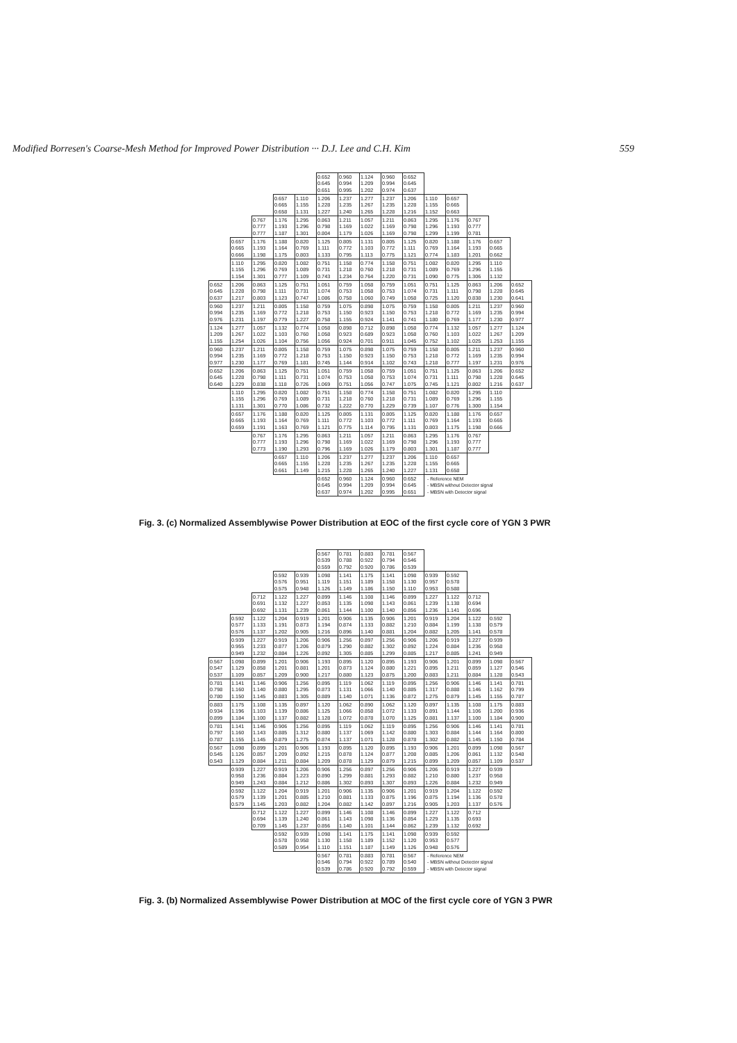Modified Borresen's Coarse-Mesh Method for Improved Power Distribution ··· D.J. Lee and C.H. Kim 559
| | | | | | 0.652 0.645 0.651 | 0.960 0.994 0.995 | 1.124 1.209 1.202 | 0.960 0.994 0.974 | 0.652 0.645 0.637 | | | | | |
| | | | 0.657 0.665 0.658 | 1.110 1.155 1.131 | 1.206 1.228 1.227 | 1.237 1.235 1.240 | 1.277 1.267 1.265 | 1.237 1.235 1.228 | 1.206 1.228 1.216 | 1.110 1.155 1.152 | 0.657 0.665 0.663 | | | |
| | | 0.767 0.777 0.777 | 1.176 1.193 1.187 | 1.295 1.296 1.301 | 0.863 0.798 0.804 | 1.211 1.169 1.179 | 1.057 1.022 1.026 | 1.211 1.169 1.169 | 0.863 0.798 0.798 | 1.295 1.296 1.299 | 1.176 1.193 1.199 | 0.767 0.777 0.781 | | |
| | 0.657 0.665 0.666 | 1.176 1.193 1.198 | 1.188 1.164 1.175 | 0.820 0.769 0.803 | 1.125 1.111 1.133 | 0.805 0.772 0.795 | 1.131 1.103 1.113 | 0.805 0.772 0.775 | 1.125 1.111 1.121 | 0.820 0.769 0.774 | 1.188 1.164 1.183 | 1.176 1.193 1.201 | 0.657 0.665 0.662 | |
| | 1.110 1.155 1.154 | 1.295 1.296 1.301 | 0.820 0.769 0.777 | 1.082 1.089 1.109 | 0.751 0.731 0.743 | 1.158 1.218 1.234 | 0.774 0.760 0.764 | 1.158 1.218 1.220 | 0.751 0.731 0.731 | 1.082 1.089 1.090 | 0.820 0.769 0.775 | 1.295 1.296 1.306 | 1.110 1.155 1.132 | |
| 0.652 0.645 0.637 | 1.206 1.228 1.217 | 0.863 0.798 0.803 | 1.125 1.111 1.123 | 0.751 0.731 0.747 | 1.051 1.074 1.086 | 0.759 0.753 0.758 | 1.058 1.058 1.060 | 0.759 0.753 0.749 | 1.051 1.074 1.058 | 0.751 0.731 0.725 | 1.125 1.111 1.120 | 0.863 0.798 0.838 | 1.206 1.228 1.230 | 0.652 0.645 0.641 |
| 0.960 0.994 0.976 | 1.237 1.235 1.231 | 1.211 1.169 1.197 | 0.805 0.772 0.779 | 1.158 1.218 1.227 | 0.759 0.753 0.758 | 1.075 1.150 1.155 | 0.898 0.923 0.924 | 1.075 1.150 1.141 | 0.759 0.753 0.741 | 1.158 1.218 1.180 | 0.805 0.772 0.769 | 1.211 1.169 1.177 | 1.237 1.235 1.230 | 0.960 0.994 0.977 |
| 1.124 1.209 1.155 | 1.277 1.267 1.254 | 1.057 1.022 1.026 | 1.132 1.103 1.104 | 0.774 0.760 0.756 | 1.058 1.058 1.056 | 0.898 0.923 0.924 | 0.712 0.689 0.701 | 0.898 0.923 0.911 | 1.058 1.058 1.045 | 0.774 0.760 0.752 | 1.132 1.103 1.102 | 1.057 1.022 1.025 | 1.277 1.267 1.253 | 1.124 1.209 1.155 |
| 0.960 0.994 0.977 | 1.237 1.235 1.230 | 1.211 1.169 1.177 | 0.805 0.772 0.769 | 1.158 1.218 1.181 | 0.759 0.753 0.745 | 1.075 1.150 1.144 | 0.898 0.923 0.914 | 1.075 1.150 1.102 | 0.759 0.753 0.743 | 1.158 1.218 1.218 | 0.805 0.772 0.777 | 1.211 1.169 1.197 | 1.237 1.235 1.231 | 0.960 0.994 0.976 |
| 0.652 0.645 0.640 | 1.206 1.228 1.229 | 0.863 0.798 0.838 | 1.125 1.111 1.118 | 0.751 0.731 0.726 | 1.051 1.074 1.069 | 0.759 0.753 0.751 | 1.058 1.058 1.056 | 0.759 0.753 0.747 | 1.051 1.074 1.075 | 0.751 0.731 0.745 | 1.125 1.111 1.121 | 0.863 0.798 0.802 | 1.206 1.228 1.216 | 0.652 0.645 0.637 |
| | 1.110 1.155 1.131 | 1.295 1.296 1.301 | 0.820 0.769 0.770 | 1.082 1.089 1.086 | 0.751 0.731 0.732 | 1.158 1.218 1.222 | 0.774 0.760 0.770 | 1.158 1.218 1.229 | 0.751 0.731 0.739 | 1.082 1.089 1.107 | 0.820 0.769 0.776 | 1.295 1.296 1.300 | 1.110 1.155 1.154 | |
| | 0.657 0.665 0.659 | 1.176 1.193 1.191 | 1.188 1.164 1.163 | 0.820 0.769 0.769 | 1.125 1.111 1.121 | 0.805 0.772 0.775 | 1.131 1.103 1.114 | 0.805 0.772 0.795 | 1.125 1.111 1.131 | 0.820 0.769 0.803 | 1.188 1.164 1.175 | 1.176 1.193 1.198 | 0.657 0.665 0.666 | |
| | | 0.767 0.777 0.773 | 1.176 1.193 1.190 | 1.295 1.296 1.293 | 0.863 0.798 0.796 | 1.211 1.169 1.169 | 1.057 1.022 1.026 | 1.211 1.169 1.179 | 0.863 0.798 0.803 | 1.295 1.296 1.301 | 1.176 1.193 1.187 | 0.767 0.777 0.777 | | |
| | | | 0.657 0.665 0.661 | 1.110 1.155 1.149 | 1.206 1.228 1.215 | 1.237 1.235 1.228 | 1.277 1.267 1.265 | 1.237 1.235 1.240 | 1.206 1.228 1.227 | 1.110 1.155 1.131 | 0.657 0.665 0.658 | | | |
| | | | | | 0.652 0.645 0.637 | 0.960 0.994 0.974 | 1.124 1.209 1.202 | 0.960 0.994 0.995 | 0.652 0.645 0.651 | - Reference NEM - MBSN without Detector signal - MBSN with Detector signal | | | | |
Fig. 3. (c) Normalized Assemblywise Power Distribution at EOC of the first cycle core of YGN 3 PWR
| | | | | | 0.567 0.539 0.559 | 0.781 0.788 0.792 | 0.883 0.922 0.920 | 0.781 0.794 0.786 | 0.567 0.546 0.539 | | | | | |
| | | | 0.592 0.576 0.575 | 0.939 0.951 0.948 | 1.098 1.119 1.126 | 1.141 1.151 1.149 | 1.175 1.189 1.186 | 1.141 1.158 1.150 | 1.098 1.130 1.110 | 0.939 0.957 0.953 | 0.592 0.578 0.588 | | | |
| | | 0.712 0.691 0.692 | 1.122 1.132 1.131 | 1.227 1.227 1.239 | 0.899 0.853 0.861 | 1.146 1.135 1.144 | 1.108 1.098 1.100 | 1.146 1.143 1.140 | 0.899 0.861 0.856 | 1.227 1.239 1.236 | 1.122 1.138 1.141 | 0.712 0.694 0.696 | | |
| | 0.592 0.577 0.576 | 1.122 1.133 1.137 | 1.204 1.191 1.202 | 0.919 0.873 0.905 | 1.201 1.194 1.216 | 0.906 0.874 0.896 | 1.135 1.133 1.140 | 0.906 0.882 0.881 | 1.201 1.210 1.204 | 0.919 0.884 0.882 | 1.204 1.199 1.205 | 1.122 1.138 1.141 | 0.592 0.579 0.578 | |
| | 0.939 0.955 0.949 | 1.227 1.233 1.232 | 0.919 0.877 0.884 | 1.206 1.206 1.226 | 0.906 0.879 0.892 | 1.256 1.290 1.305 | 0.897 0.882 0.885 | 1.256 1.302 1.299 | 0.906 0.892 0.885 | 1.206 1.224 1.217 | 0.919 0.884 0.885 | 1.227 1.236 1.241 | 0.939 0.958 0.949 | |
| 0.567 0.547 0.537 | 1.098 1.129 1.109 | 0.899 0.858 0.857 | 1.201 1.201 1.209 | 0.906 0.881 0.900 | 1.193 1.201 1.217 | 0.895 0.873 0.880 | 1.120 1.124 1.123 | 0.895 0.880 0.875 | 1.193 1.221 1.200 | 0.906 0.895 0.883 | 1.201 1.211 1.211 | 0.899 0.859 0.884 | 1.098 1.127 1.128 | 0.567 0.546 0.543 |
| 0.781 0.798 0.780 | 1.141 1.160 1.150 | 1.146 1.140 1.145 | 0.906 0.880 0.883 | 1.256 1.295 1.305 | 0.895 0.873 0.889 | 1.119 1.131 1.140 | 1.062 1.066 1.071 | 1.119 1.140 1.136 | 0.895 0.885 0.872 | 1.256 1.317 1.275 | 0.906 0.888 0.879 | 1.146 1.146 1.145 | 1.141 1.162 1.155 | 0.781 0.799 0.787 |
| 0.883 0.934 0.899 | 1.175 1.196 1.184 | 1.108 1.103 1.100 | 1.135 1.139 1.137 | 0.897 0.886 0.882 | 1.120 1.125 1.128 | 1.062 1.066 1.072 | 0.890 0.858 0.878 | 1.062 1.072 1.070 | 1.120 1.133 1.125 | 0.897 0.891 0.881 | 1.135 1.144 1.137 | 1.108 1.106 1.100 | 1.175 1.200 1.184 | 0.883 0.936 0.900 |
| 0.781 0.797 0.787 | 1.141 1.160 1.155 | 1.146 1.143 1.145 | 0.906 0.885 0.879 | 1.256 1.312 1.275 | 0.895 0.880 0.874 | 1.119 1.137 1.137 | 1.062 1.069 1.071 | 1.119 1.142 1.128 | 0.895 0.880 0.878 | 1.256 1.303 1.302 | 0.906 0.884 0.882 | 1.146 1.144 1.145 | 1.141 1.164 1.150 | 0.781 0.800 0.784 |
| 0.567 0.545 0.543 | 1.098 1.126 1.129 | 0.899 0.857 0.884 | 1.201 1.209 1.211 | 0.906 0.892 0.884 | 1.193 1.215 1.209 | 0.895 0.878 0.878 | 1.120 1.124 1.129 | 0.895 0.877 0.879 | 1.193 1.208 1.215 | 0.906 0.885 0.899 | 1.201 1.206 1.209 | 0.899 0.861 0.857 | 1.098 1.132 1.109 | 0.567 0.548 0.537 |
| | 0.939 0.958 0.949 | 1.227 1.236 1.243 | 0.919 0.884 0.884 | 1.206 1.223 1.212 | 0.906 0.890 0.886 | 1.256 1.299 1.302 | 0.897 0.881 0.893 | 1.256 1.293 1.307 | 0.906 0.882 0.893 | 1.206 1.210 1.226 | 0.919 0.880 0.884 | 1.227 1.237 1.232 | 0.939 0.958 0.949 | |
| | 0.592 0.579 0.579 | 1.122 1.139 1.145 | 1.204 1.201 1.203 | 0.919 0.885 0.882 | 1.201 1.210 1.204 | 0.906 0.881 0.882 | 1.135 1.133 1.142 | 0.906 0.875 0.897 | 1.201 1.196 1.216 | 0.919 0.875 0.905 | 1.204 1.194 1.203 | 1.122 1.136 1.137 | 0.592 0.578 0.576 | |
| | | 0.712 0.694 0.709 | 1.122 1.139 1.145 | 1.227 1.240 1.237 | 0.899 0.861 0.856 | 1.146 1.143 1.140 | 1.108 1.098 1.101 | 1.146 1.136 1.144 | 0.899 0.854 0.862 | 1.227 1.229 1.239 | 1.122 1.135 1.132 | 0.712 0.693 0.692 | | |
| | | | 0.592 0.578 0.589 | 0.939 0.958 0.954 | 1.098 1.130 1.110 | 1.141 1.158 1.151 | 1.175 1.189 1.187 | 1.141 1.152 1.149 | 1.098 1.120 1.126 | 0.939 0.953 0.948 | 0.592 0.577 0.576 | | | |
| | | | | | 0.567 0.546 0.539 | 0.781 0.794 0.786 | 0.883 0.922 0.920 | 0.781 0.789 0.792 | 0.567 0.540 0.559 | - Reference NEM - MBSN without Detector signal - MBSN with Detector signal | | | | |
Fig. 3. (b) Normalized Assemblywise Power Distribution at MOC of the first cycle core of YGN 3 PWR